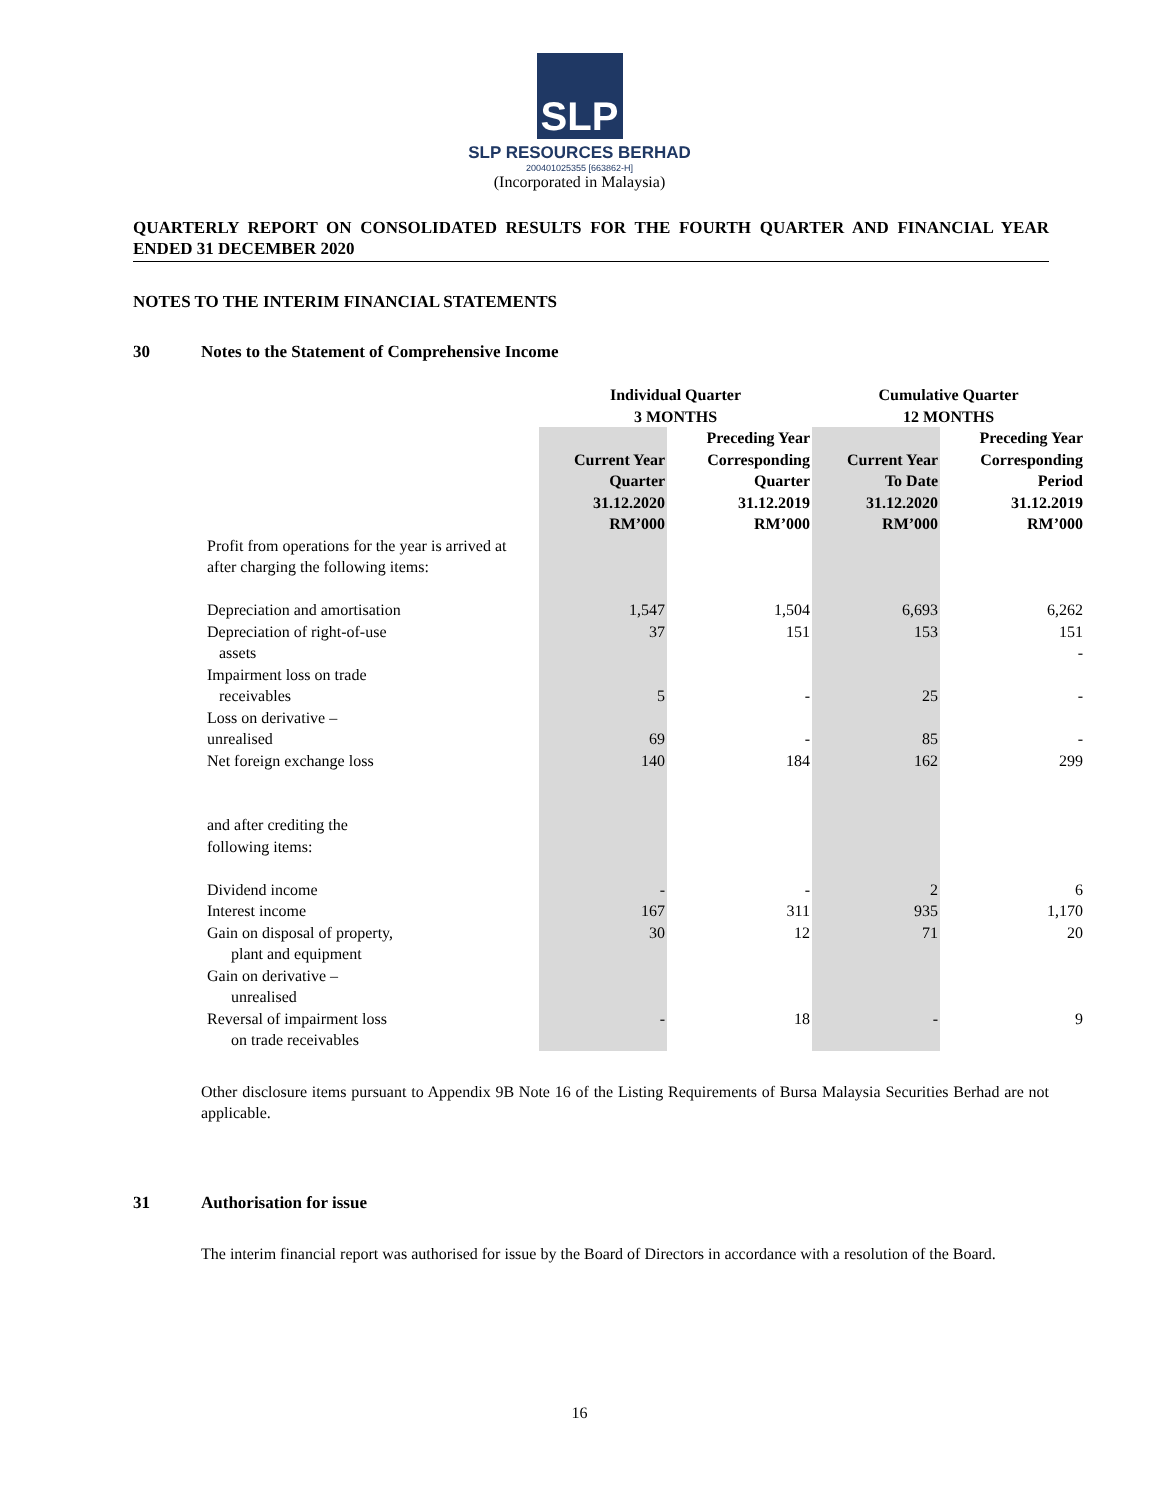SLP
SLP RESOURCES BERHAD
200401025355 [663862-H]
(Incorporated in Malaysia)
QUARTERLY REPORT ON CONSOLIDATED RESULTS FOR THE FOURTH QUARTER AND FINANCIAL YEAR ENDED 31 DECEMBER 2020
NOTES TO THE INTERIM FINANCIAL STATEMENTS
30 Notes to the Statement of Comprehensive Income
| | Individual Quarter 3 MONTHS | | Cumulative Quarter 12 MONTHS | |
| --- | --- | --- | --- | --- |
| | Current Year Quarter 31.12.2020 RM’000 | Preceding Year Corresponding Quarter 31.12.2019 RM’000 | Current Year To Date 31.12.2020 RM’000 | Preceding Year Corresponding Period 31.12.2019 RM’000 |
| Profit from operations for the year is arrived at after charging the following items: | | | | |
| Depreciation and amortisation | 1,547 | 1,504 | 6,693 | 6,262 |
| Depreciation of right-of-use assets | 37 | 151 | 153 | 151 - |
| Impairment loss on trade receivables | 5 | - | 25 | - |
| Loss on derivative – unrealised | 69 | - | 85 | - |
| Net foreign exchange loss | 140 | 184 | 162 | 299 |
| and after crediting the following items: | | | | |
| Dividend income | - | - | 2 | 6 |
| Interest income | 167 | 311 | 935 | 1,170 |
| Gain on disposal of property, plant and equipment | 30 | 12 | 71 | 20 |
| Gain on derivative – unrealised | | | | |
| Reversal of impairment loss on trade receivables | - | 18 | - | 9 |
Other disclosure items pursuant to Appendix 9B Note 16 of the Listing Requirements of Bursa Malaysia Securities Berhad are not applicable.
31 Authorisation for issue
The interim financial report was authorised for issue by the Board of Directors in accordance with a resolution of the Board.
16